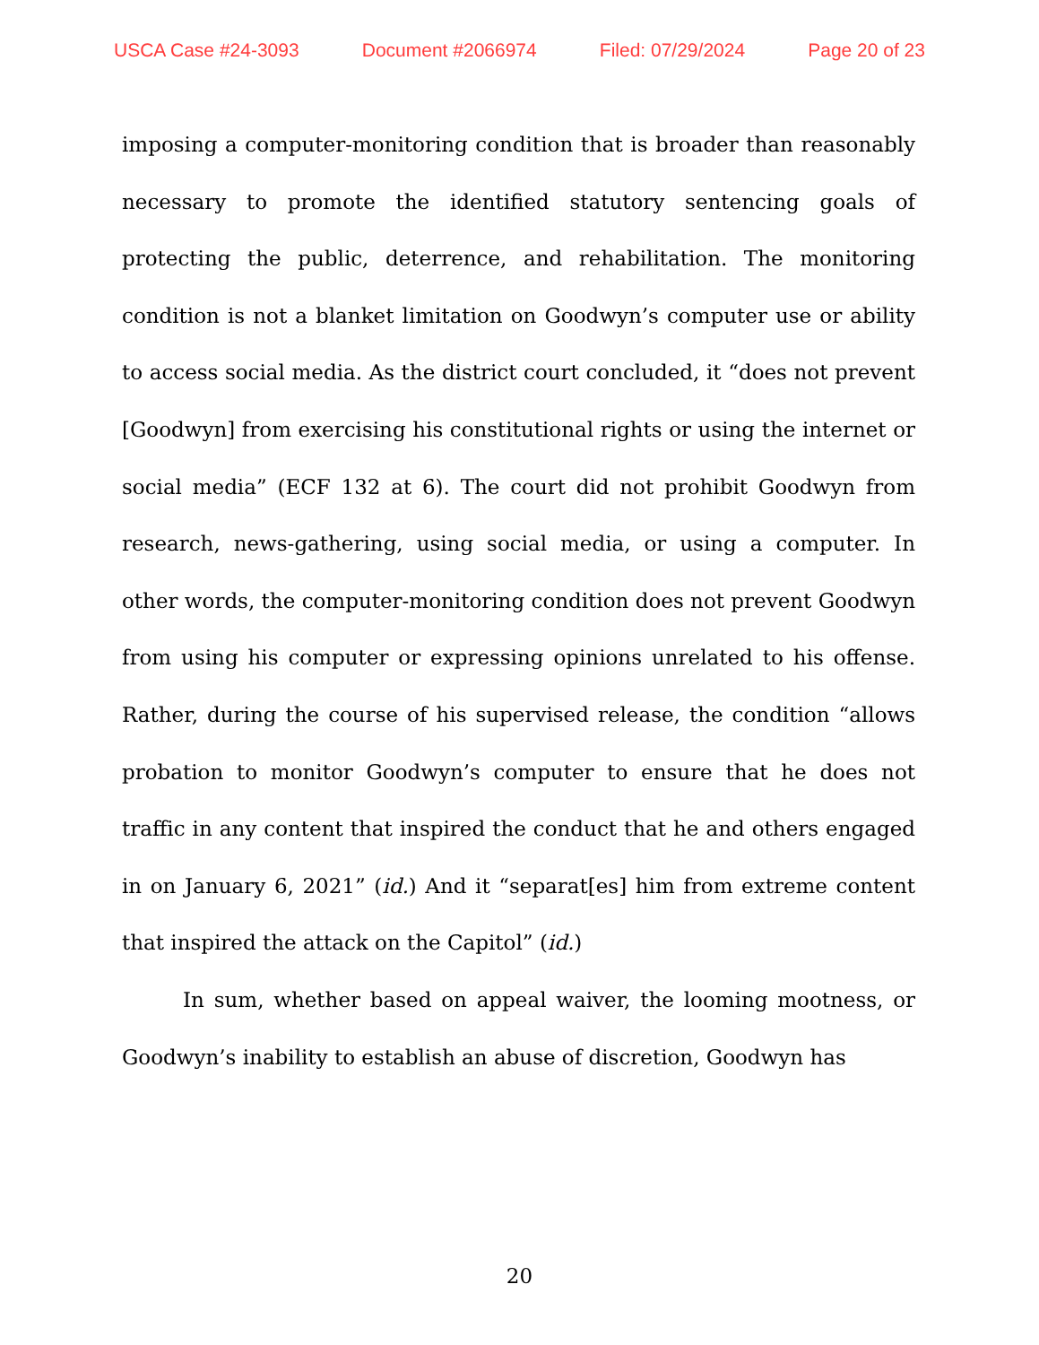USCA Case #24-3093 Document #2066974 Filed: 07/29/2024 Page 20 of 23
imposing a computer-monitoring condition that is broader than reasonably necessary to promote the identified statutory sentencing goals of protecting the public, deterrence, and rehabilitation. The monitoring condition is not a blanket limitation on Goodwyn’s computer use or ability to access social media. As the district court concluded, it “does not prevent [Goodwyn] from exercising his constitutional rights or using the internet or social media” (ECF 132 at 6). The court did not prohibit Goodwyn from research, news-gathering, using social media, or using a computer. In other words, the computer-monitoring condition does not prevent Goodwyn from using his computer or expressing opinions unrelated to his offense. Rather, during the course of his supervised release, the condition “allows probation to monitor Goodwyn’s computer to ensure that he does not traffic in any content that inspired the conduct that he and others engaged in on January 6, 2021” (id.) And it “separat[es] him from extreme content that inspired the attack on the Capitol” (id.)
In sum, whether based on appeal waiver, the looming mootness, or Goodwyn’s inability to establish an abuse of discretion, Goodwyn has
20